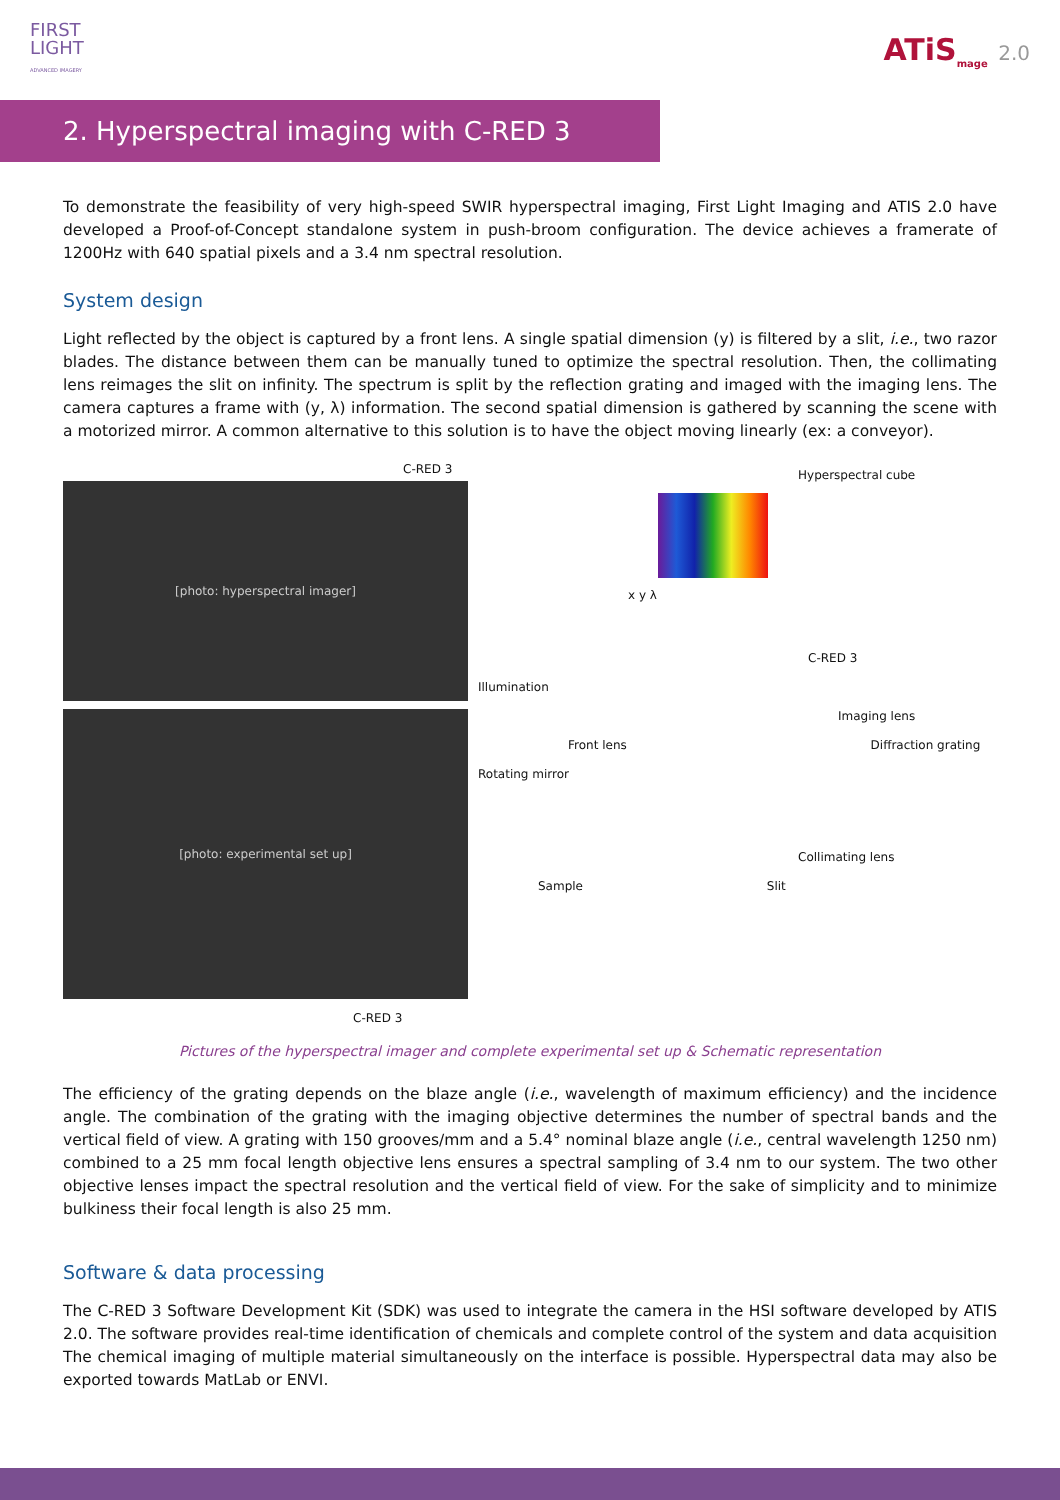FIRST
LIGHT
ADVANCED IMAGERY
ATiS<sub>mage</sub> 2.0
2. Hyperspectral imaging with C-RED 3
To demonstrate the feasibility of very high-speed SWIR hyperspectral imaging, First Light Imaging and ATIS 2.0 have developed a Proof-of-Concept standalone system in push-broom configuration. The device achieves a framerate of 1200Hz with 640 spatial pixels and a 3.4 nm spectral resolution.
System design
Light reflected by the object is captured by a front lens. A single spatial dimension (y) is filtered by a slit, i.e., two razor blades. The distance between them can be manually tuned to optimize the spectral resolution. Then, the collimating lens reimages the slit on infinity. The spectrum is split by the reflection grating and imaged with the imaging lens. The camera captures a frame with (y, λ) information. The second spatial dimension is gathered by scanning the scene with a motorized mirror. A common alternative to this solution is to have the object moving linearly (ex: a conveyor).
C-RED 3
[photo: hyperspectral imager]
[photo: experimental set up]
C-RED 3
Hyperspectral cube
x y λ
C-RED 3
Illumination
Imaging lens
Front lens Diffraction grating
Rotating mirror
Collimating lens
Sample Slit
Pictures of the hyperspectral imager and complete experimental set up & Schematic representation
The efficiency of the grating depends on the blaze angle (i.e., wavelength of maximum efficiency) and the incidence angle. The combination of the grating with the imaging objective determines the number of spectral bands and the vertical field of view. A grating with 150 grooves/mm and a 5.4° nominal blaze angle (i.e., central wavelength 1250 nm) combined to a 25 mm focal length objective lens ensures a spectral sampling of 3.4 nm to our system. The two other objective lenses impact the spectral resolution and the vertical field of view. For the sake of simplicity and to minimize bulkiness their focal length is also 25 mm.
Software & data processing
The C-RED 3 Software Development Kit (SDK) was used to integrate the camera in the HSI software developed by ATIS 2.0. The software provides real-time identification of chemicals and complete control of the system and data acquisition The chemical imaging of multiple material simultaneously on the interface is possible. Hyperspectral data may also be exported towards MatLab or ENVI.